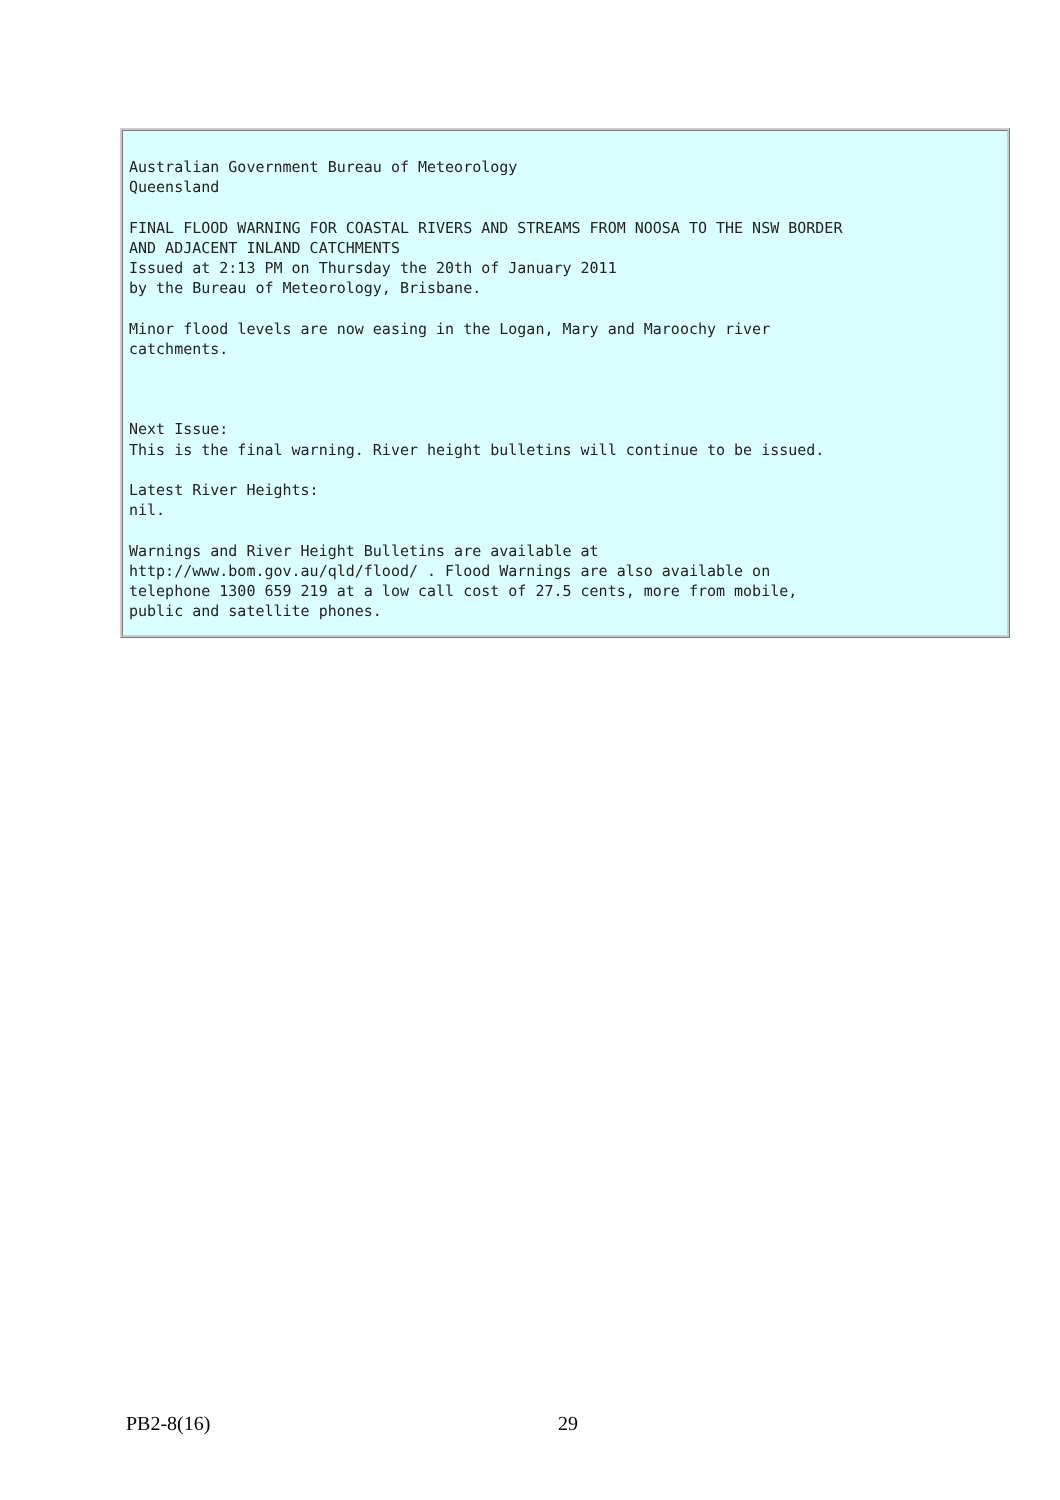Australian Government Bureau of Meteorology
Queensland
FINAL FLOOD WARNING FOR COASTAL RIVERS AND STREAMS FROM NOOSA TO THE NSW BORDER
AND ADJACENT INLAND CATCHMENTS
Issued at 2:13 PM on Thursday the 20th of January 2011
by the Bureau of Meteorology, Brisbane.
Minor flood levels are now easing in the Logan, Mary and Maroochy river
catchments.
Next Issue:
This is the final warning. River height bulletins will continue to be issued.
Latest River Heights:
nil.
Warnings and River Height Bulletins are available at
http://www.bom.gov.au/qld/flood/ . Flood Warnings are also available on
telephone 1300 659 219 at a low call cost of 27.5 cents, more from mobile,
public and satellite phones.
PB2-8(16) 29